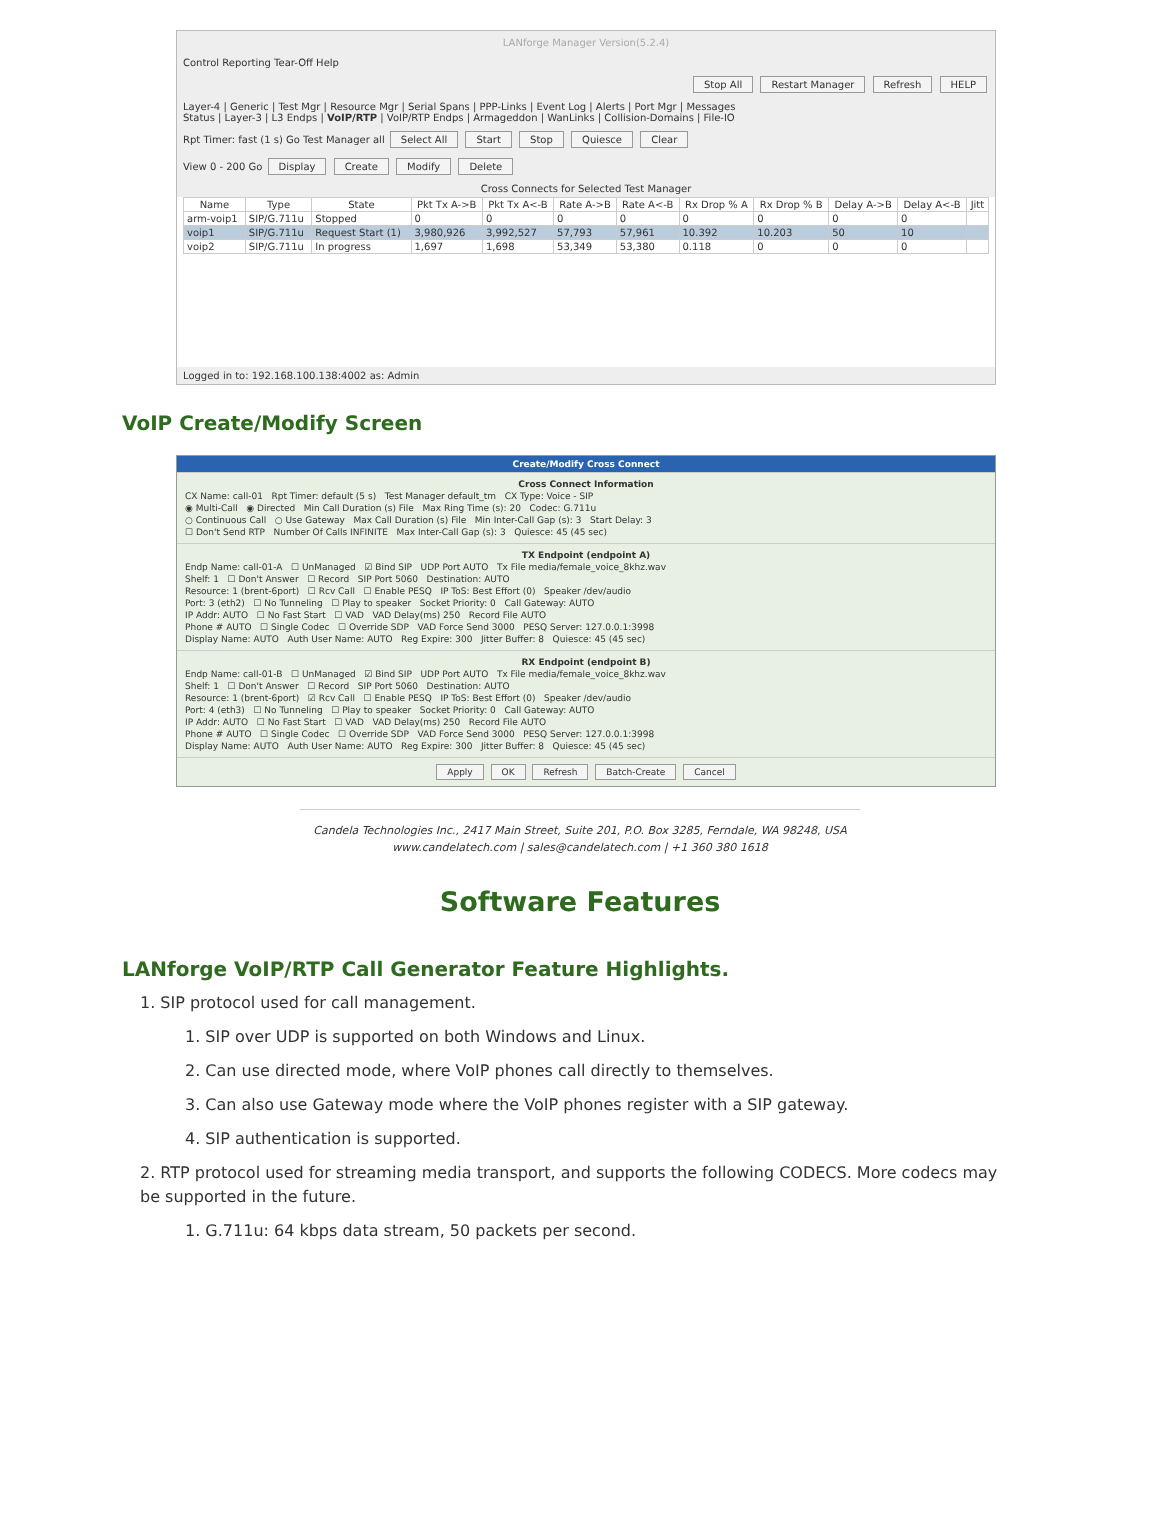LANforge Manager Version(5.2.4)
Control Reporting Tear-Off Help
Stop All Restart Manager Refresh HELP
Layer-4 | Generic | Test Mgr | Resource Mgr | Serial Spans | PPP-Links | Event Log | Alerts | Port Mgr | Messages
Status | Layer-3 | L3 Endps | VoIP/RTP | VoIP/RTP Endps | Armageddon | WanLinks | Collision-Domains | File-IO
Rpt Timer: fast (1 s) Go Test Manager all Select All Start Stop Quiesce Clear
View 0 - 200 Go Display Create Modify Delete
Cross Connects for Selected Test Manager
| Name | Type | State | Pkt Tx A->B | Pkt Tx A<-B | Rate A->B | Rate A<-B | Rx Drop % A | Rx Drop % B | Delay A->B | Delay A<-B | Jitt |
| --- | --- | --- | --- | --- | --- | --- | --- | --- | --- | --- | --- |
| arm-voip1 | SIP/G.711u | Stopped | 0 | 0 | 0 | 0 | 0 | 0 | 0 | 0 | |
| voip1 | SIP/G.711u | Request Start (1) | 3,980,926 | 3,992,527 | 57,793 | 57,961 | 10.392 | 10.203 | 50 | 10 | |
| voip2 | SIP/G.711u | In progress | 1,697 | 1,698 | 53,349 | 53,380 | 0.118 | 0 | 0 | 0 | |
Logged in to: 192.168.100.138:4002 as: Admin
VoIP Create/Modify Screen
Create/Modify Cross Connect
Cross Connect Information
CX Name: call-01 Rpt Timer: default (5 s) Test Manager default_tm CX Type: Voice - SIP
◉ Multi-Call ◉ Directed Min Call Duration (s) File Max Ring Time (s): 20 Codec: G.711u
○ Continuous Call ○ Use Gateway Max Call Duration (s) File Min Inter-Call Gap (s): 3 Start Delay: 3
☐ Don't Send RTP Number Of Calls INFINITE Max Inter-Call Gap (s): 3 Quiesce: 45 (45 sec)
TX Endpoint (endpoint A)
Endp Name: call-01-A ☐ UnManaged ☑ Bind SIP UDP Port AUTO Tx File media/female_voice_8khz.wav
Shelf: 1 ☐ Don't Answer ☐ Record SIP Port 5060 Destination: AUTO
Resource: 1 (brent-6port) ☐ Rcv Call ☐ Enable PESQ IP ToS: Best Effort (0) Speaker /dev/audio
Port: 3 (eth2) ☐ No Tunneling ☐ Play to speaker Socket Priority: 0 Call Gateway: AUTO
IP Addr: AUTO ☐ No Fast Start ☐ VAD VAD Delay(ms) 250 Record File AUTO
Phone # AUTO ☐ Single Codec ☐ Override SDP VAD Force Send 3000 PESQ Server: 127.0.0.1:3998
Display Name: AUTO Auth User Name: AUTO Reg Expire: 300 Jitter Buffer: 8 Quiesce: 45 (45 sec)
RX Endpoint (endpoint B)
Endp Name: call-01-B ☐ UnManaged ☑ Bind SIP UDP Port AUTO Tx File media/female_voice_8khz.wav
Shelf: 1 ☐ Don't Answer ☐ Record SIP Port 5060 Destination: AUTO
Resource: 1 (brent-6port) ☑ Rcv Call ☐ Enable PESQ IP ToS: Best Effort (0) Speaker /dev/audio
Port: 4 (eth3) ☐ No Tunneling ☐ Play to speaker Socket Priority: 0 Call Gateway: AUTO
IP Addr: AUTO ☐ No Fast Start ☐ VAD VAD Delay(ms) 250 Record File AUTO
Phone # AUTO ☐ Single Codec ☐ Override SDP VAD Force Send 3000 PESQ Server: 127.0.0.1:3998
Display Name: AUTO Auth User Name: AUTO Reg Expire: 300 Jitter Buffer: 8 Quiesce: 45 (45 sec)
Apply OK Refresh Batch-Create Cancel
Candela Technologies Inc., 2417 Main Street, Suite 201, P.O. Box 3285, Ferndale, WA 98248, USA
www.candelatech.com | sales@candelatech.com | +1 360 380 1618
Software Features
LANforge VoIP/RTP Call Generator Feature Highlights.
1. SIP protocol used for call management.
1. SIP over UDP is supported on both Windows and Linux.
2. Can use directed mode, where VoIP phones call directly to themselves.
3. Can also use Gateway mode where the VoIP phones register with a SIP gateway.
4. SIP authentication is supported.
2. RTP protocol used for streaming media transport, and supports the following CODECS. More codecs may be supported in the future.
1. G.711u: 64 kbps data stream, 50 packets per second.